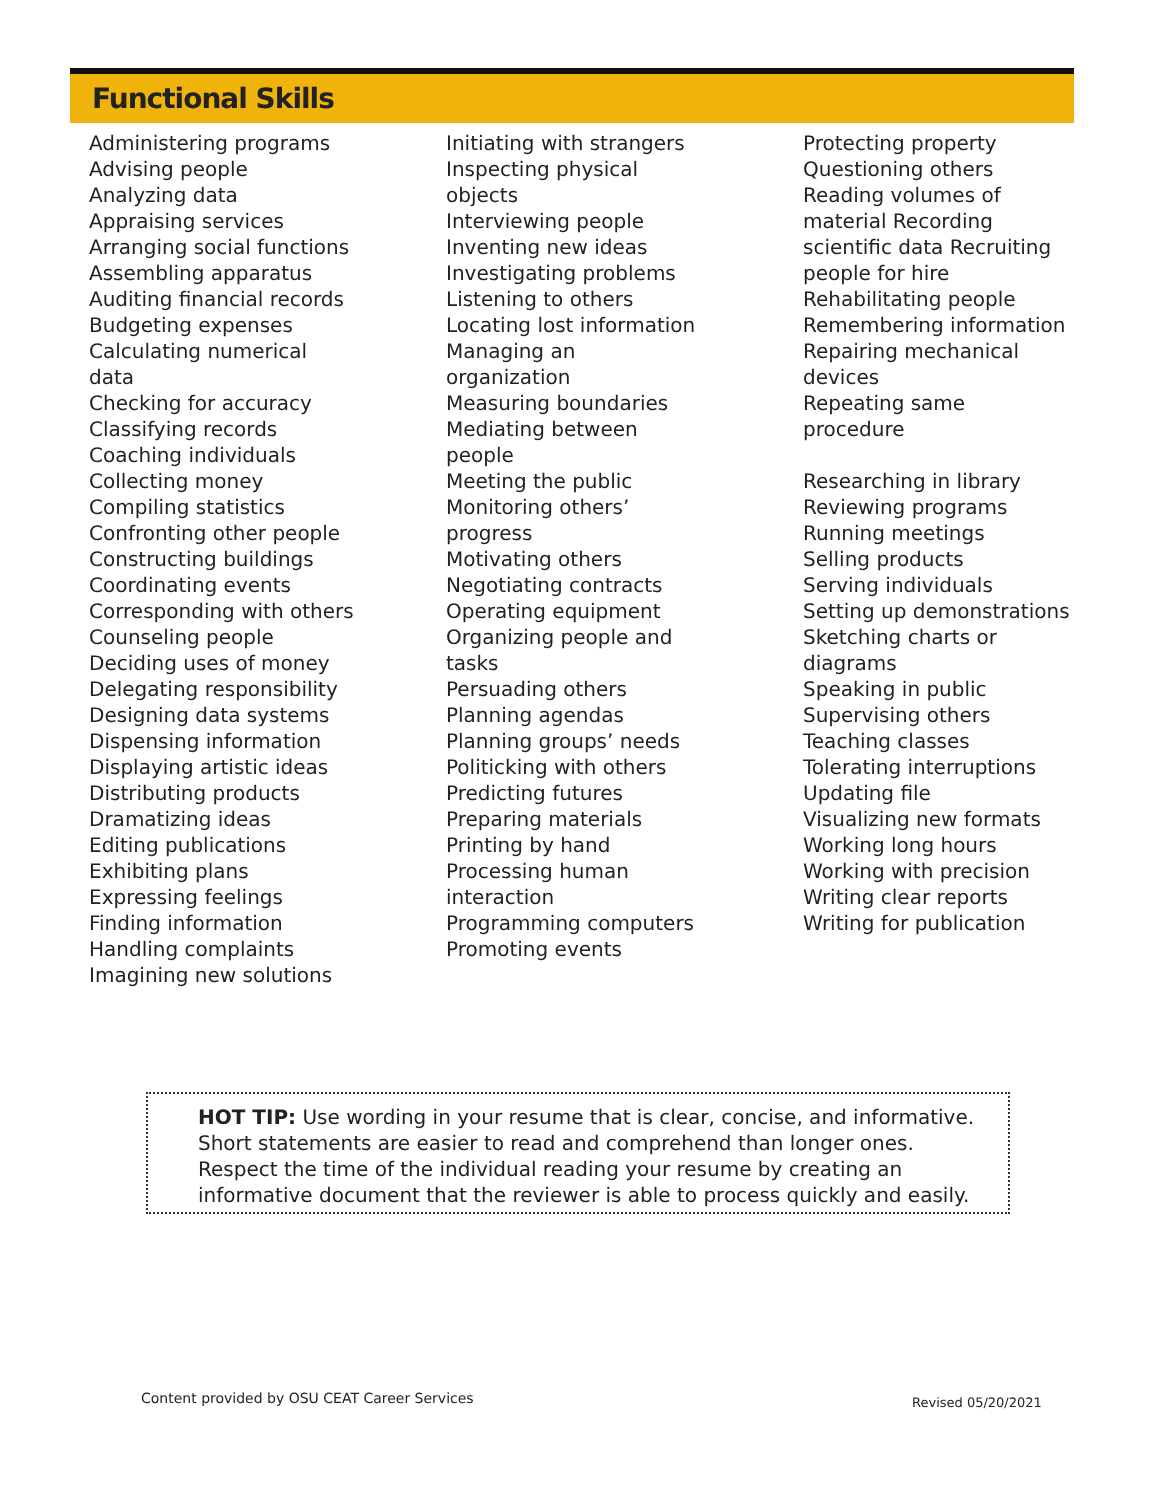Functional Skills
Administering programs
Advising people
Analyzing data
Appraising services
Arranging social functions
Assembling apparatus
Auditing financial records
Budgeting expenses
Calculating numerical
data
Checking for accuracy
Classifying records
Coaching individuals
Collecting money
Compiling statistics
Confronting other people
Constructing buildings
Coordinating events
Corresponding with others
Counseling people
Deciding uses of money
Delegating responsibility
Designing data systems
Dispensing information
Displaying artistic ideas
Distributing products
Dramatizing ideas
Editing publications
Exhibiting plans
Expressing feelings
Finding information
Handling complaints
Imagining new solutions
Initiating with strangers
Inspecting physical
objects
Interviewing people
Inventing new ideas
Investigating problems
Listening to others
Locating lost information
Managing an
organization
Measuring boundaries
Mediating between
people
Meeting the public
Monitoring others’
progress
Motivating others
Negotiating contracts
Operating equipment
Organizing people and
tasks
Persuading others
Planning agendas
Planning groups’ needs
Politicking with others
Predicting futures
Preparing materials
Printing by hand
Processing human
interaction
Programming computers
Promoting events
Protecting property
Questioning others
Reading volumes of
material Recording
scientific data Recruiting
people for hire
Rehabilitating people
Remembering information
Repairing mechanical
devices
Repeating same
procedure
Researching in library
Reviewing programs
Running meetings
Selling products
Serving individuals
Setting up demonstrations
Sketching charts or
diagrams
Speaking in public
Supervising others
Teaching classes
Tolerating interruptions
Updating file
Visualizing new formats
Working long hours
Working with precision
Writing clear reports
Writing for publication
HOT TIP: Use wording in your resume that is clear, concise, and informative.
Short statements are easier to read and comprehend than longer ones.
Respect the time of the individual reading your resume by creating an
informative document that the reviewer is able to process quickly and easily.
Content provided by OSU CEAT Career Services
Revised 05/20/2021